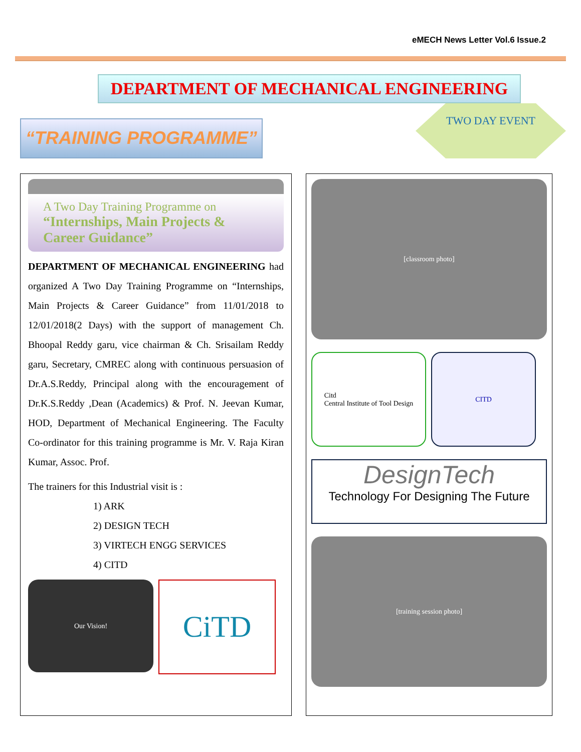eMECH News Letter Vol.6 Issue.2
DEPARTMENT OF MECHANICAL ENGINEERING
“TRAINING PROGRAMME”
TWO DAY EVENT
A Two Day Training Programme on
“Internships, Main Projects & Career Guidance”
DEPARTMENT OF MECHANICAL ENGINEERING had organized A Two Day Training Programme on “Internships, Main Projects & Career Guidance” from 11/01/2018 to 12/01/2018(2 Days) with the support of management Ch. Bhoopal Reddy garu, vice chairman & Ch. Srisailam Reddy garu, Secretary, CMREC along with continuous persuasion of Dr.A.S.Reddy, Principal along with the encouragement of Dr.K.S.Reddy ,Dean (Academics) & Prof. N. Jeevan Kumar, HOD, Department of Mechanical Engineering. The Faculty Co-ordinator for this training programme is Mr. V. Raja Kiran Kumar, Assoc. Prof.
The trainers for this Industrial visit is :
1) ARK
2) DESIGN TECH
3) VIRTECH ENGG SERVICES
4) CITD
Our Vision!
CiTD
[classroom photo]
Citd
Central Institute of Tool Design
CITD
DesignTech
Technology For Designing The Future
[training session photo]